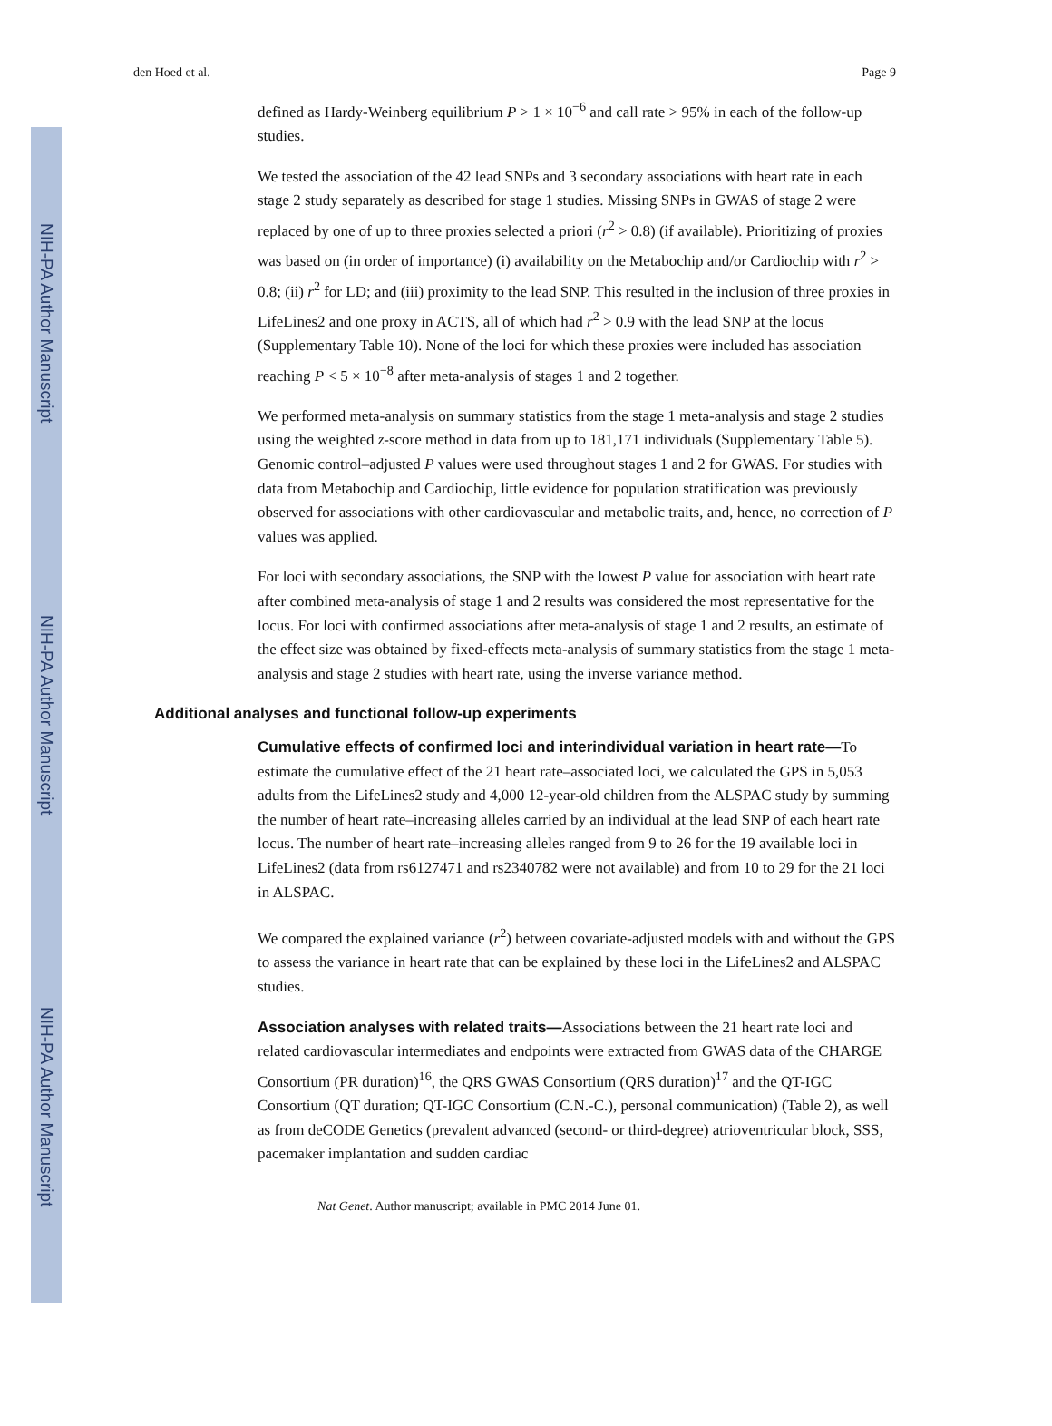NIH-PA Author Manuscript
NIH-PA Author Manuscript
NIH-PA Author Manuscript
den Hoed et al. Page 9
defined as Hardy-Weinberg equilibrium P > 1 × 10<sup>−6</sup> and call rate > 95% in each of the follow-up studies.
We tested the association of the 42 lead SNPs and 3 secondary associations with heart rate in each stage 2 study separately as described for stage 1 studies. Missing SNPs in GWAS of stage 2 were replaced by one of up to three proxies selected a priori (r<sup>2</sup> > 0.8) (if available). Prioritizing of proxies was based on (in order of importance) (i) availability on the Metabochip and/or Cardiochip with r<sup>2</sup> > 0.8; (ii) r<sup>2</sup> for LD; and (iii) proximity to the lead SNP. This resulted in the inclusion of three proxies in LifeLines2 and one proxy in ACTS, all of which had r<sup>2</sup> > 0.9 with the lead SNP at the locus (Supplementary Table 10). None of the loci for which these proxies were included has association reaching P < 5 × 10<sup>−8</sup> after meta-analysis of stages 1 and 2 together.
We performed meta-analysis on summary statistics from the stage 1 meta-analysis and stage 2 studies using the weighted z-score method in data from up to 181,171 individuals (Supplementary Table 5). Genomic control–adjusted P values were used throughout stages 1 and 2 for GWAS. For studies with data from Metabochip and Cardiochip, little evidence for population stratification was previously observed for associations with other cardiovascular and metabolic traits, and, hence, no correction of P values was applied.
For loci with secondary associations, the SNP with the lowest P value for association with heart rate after combined meta-analysis of stage 1 and 2 results was considered the most representative for the locus. For loci with confirmed associations after meta-analysis of stage 1 and 2 results, an estimate of the effect size was obtained by fixed-effects meta-analysis of summary statistics from the stage 1 meta-analysis and stage 2 studies with heart rate, using the inverse variance method.
Additional analyses and functional follow-up experiments
Cumulative effects of confirmed loci and interindividual variation in heart rate—To estimate the cumulative effect of the 21 heart rate–associated loci, we calculated the GPS in 5,053 adults from the LifeLines2 study and 4,000 12-year-old children from the ALSPAC study by summing the number of heart rate–increasing alleles carried by an individual at the lead SNP of each heart rate locus. The number of heart rate–increasing alleles ranged from 9 to 26 for the 19 available loci in LifeLines2 (data from rs6127471 and rs2340782 were not available) and from 10 to 29 for the 21 loci in ALSPAC.
We compared the explained variance (r<sup>2</sup>) between covariate-adjusted models with and without the GPS to assess the variance in heart rate that can be explained by these loci in the LifeLines2 and ALSPAC studies.
Association analyses with related traits—Associations between the 21 heart rate loci and related cardiovascular intermediates and endpoints were extracted from GWAS data of the CHARGE Consortium (PR duration)<sup>16</sup>, the QRS GWAS Consortium (QRS duration)<sup>17</sup> and the QT-IGC Consortium (QT duration; QT-IGC Consortium (C.N.-C.), personal communication) (Table 2), as well as from deCODE Genetics (prevalent advanced (second- or third-degree) atrioventricular block, SSS, pacemaker implantation and sudden cardiac
Nat Genet. Author manuscript; available in PMC 2014 June 01.